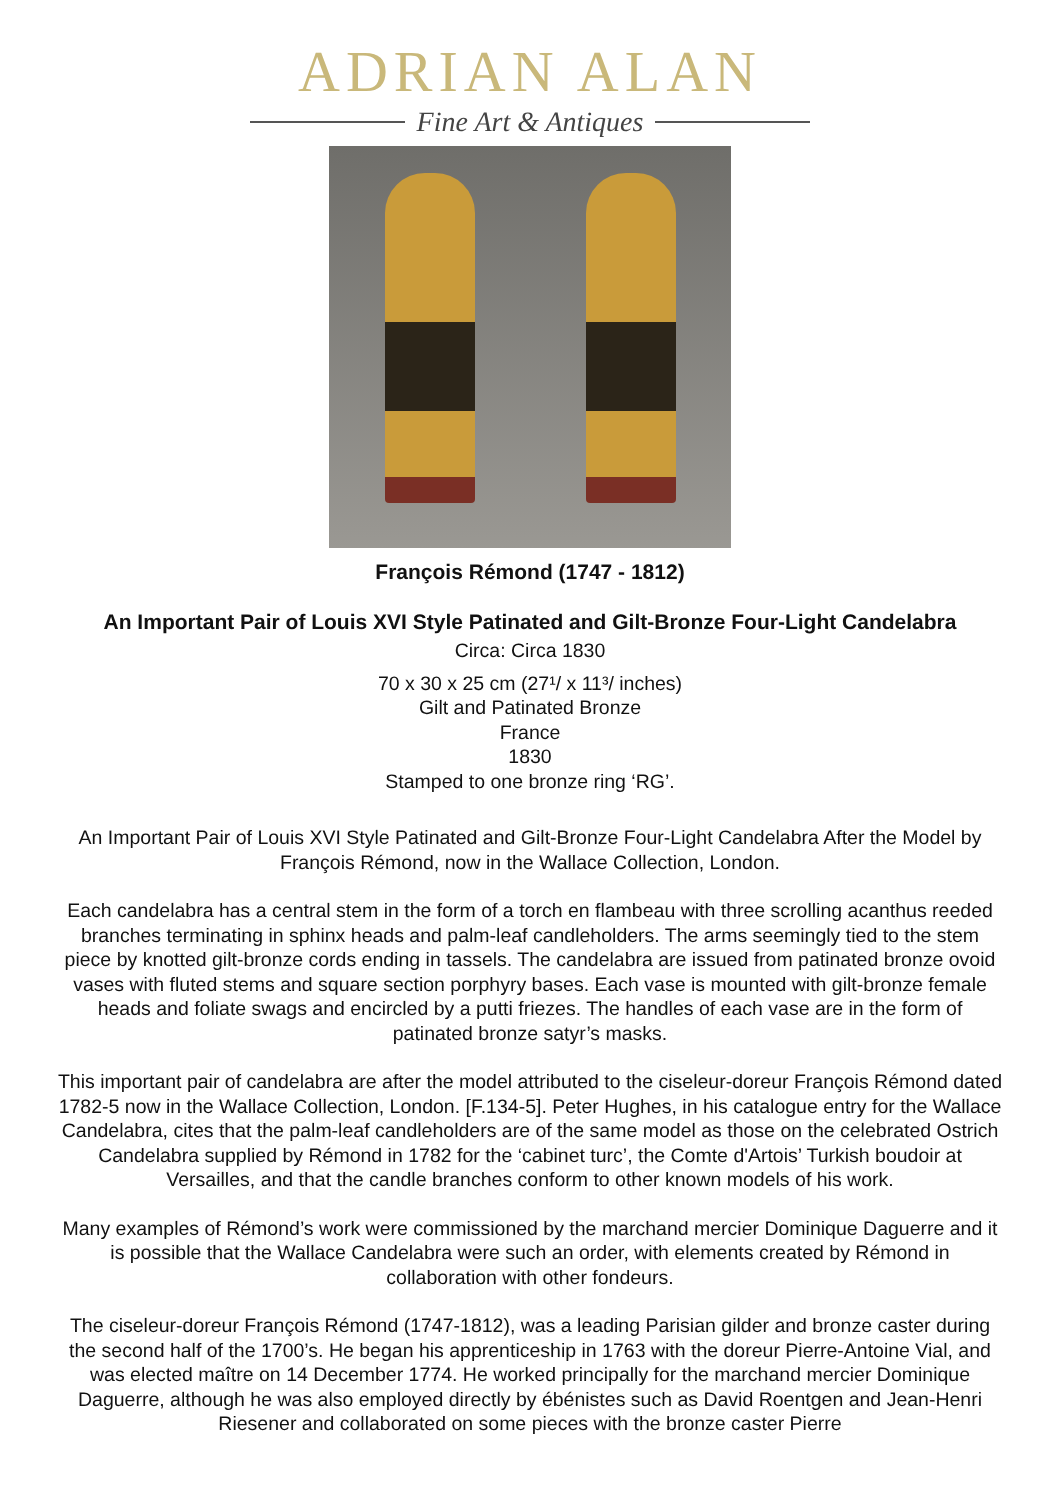ADRIAN ALAN
Fine Art & Antiques
François Rémond (1747 - 1812)
An Important Pair of Louis XVI Style Patinated and Gilt-Bronze Four-Light Candelabra
Circa: Circa 1830
70 x 30 x 25 cm (27¹/ x 11³/ inches)
Gilt and Patinated Bronze
France
1830
Stamped to one bronze ring ‘RG’.
An Important Pair of Louis XVI Style Patinated and Gilt-Bronze Four-Light Candelabra After the Model by François Rémond, now in the Wallace Collection, London.
Each candelabra has a central stem in the form of a torch en flambeau with three scrolling acanthus reeded branches terminating in sphinx heads and palm-leaf candleholders. The arms seemingly tied to the stem piece by knotted gilt-bronze cords ending in tassels. The candelabra are issued from patinated bronze ovoid vases with fluted stems and square section porphyry bases. Each vase is mounted with gilt-bronze female heads and foliate swags and encircled by a putti friezes. The handles of each vase are in the form of patinated bronze satyr’s masks.
This important pair of candelabra are after the model attributed to the ciseleur-doreur François Rémond dated 1782-5 now in the Wallace Collection, London. [F.134-5]. Peter Hughes, in his catalogue entry for the Wallace Candelabra, cites that the palm-leaf candleholders are of the same model as those on the celebrated Ostrich Candelabra supplied by Rémond in 1782 for the ‘cabinet turc’, the Comte d'Artois’ Turkish boudoir at Versailles, and that the candle branches conform to other known models of his work.
Many examples of Rémond’s work were commissioned by the marchand mercier Dominique Daguerre and it is possible that the Wallace Candelabra were such an order, with elements created by Rémond in collaboration with other fondeurs.
The ciseleur-doreur François Rémond (1747-1812), was a leading Parisian gilder and bronze caster during the second half of the 1700’s. He began his apprenticeship in 1763 with the doreur Pierre-Antoine Vial, and was elected maître on 14 December 1774. He worked principally for the marchand mercier Dominique Daguerre, although he was also employed directly by ébénistes such as David Roentgen and Jean-Henri Riesener and collaborated on some pieces with the bronze caster Pierre